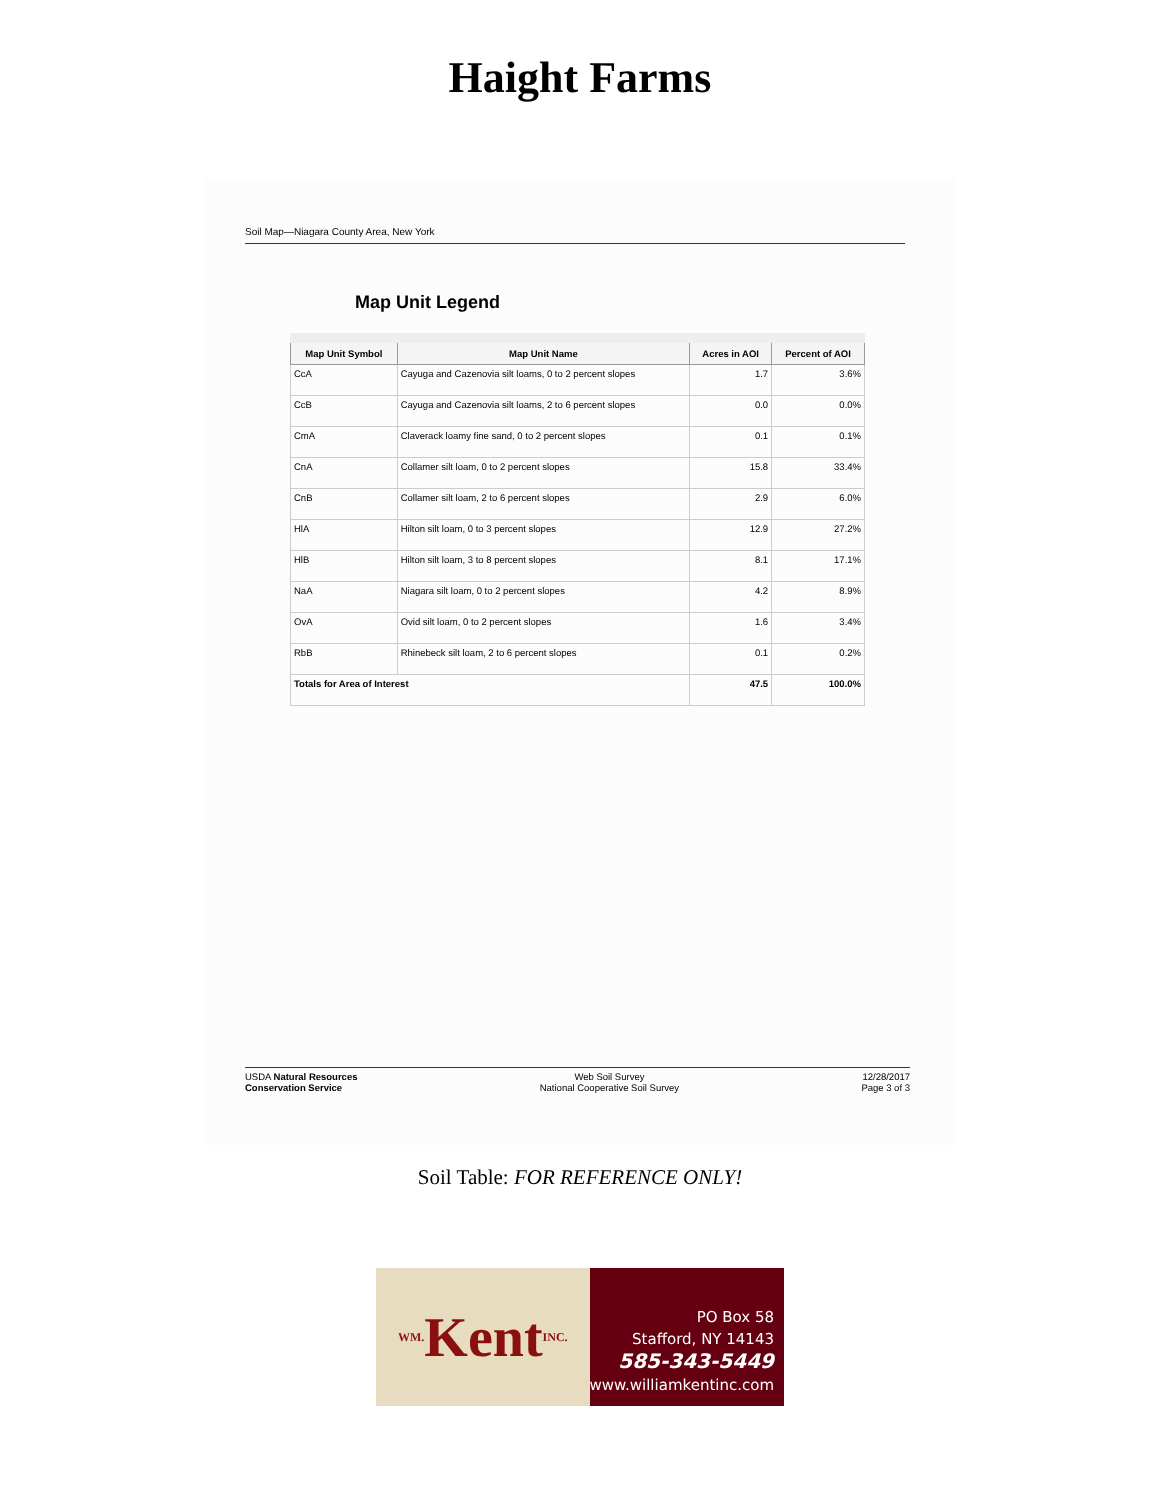Haight Farms
Soil Map—Niagara County Area, New York
Map Unit Legend
| Map Unit Symbol | Map Unit Name | Acres in AOI | Percent of AOI |
| --- | --- | --- | --- |
| CcA | Cayuga and Cazenovia silt loams, 0 to 2 percent slopes | 1.7 | 3.6% |
| CcB | Cayuga and Cazenovia silt loams, 2 to 6 percent slopes | 0.0 | 0.0% |
| CmA | Claverack loamy fine sand, 0 to 2 percent slopes | 0.1 | 0.1% |
| CnA | Collamer silt loam, 0 to 2 percent slopes | 15.8 | 33.4% |
| CnB | Collamer silt loam, 2 to 6 percent slopes | 2.9 | 6.0% |
| HlA | Hilton silt loam, 0 to 3 percent slopes | 12.9 | 27.2% |
| HlB | Hilton silt loam, 3 to 8 percent slopes | 8.1 | 17.1% |
| NaA | Niagara silt loam, 0 to 2 percent slopes | 4.2 | 8.9% |
| OvA | Ovid silt loam, 0 to 2 percent slopes | 1.6 | 3.4% |
| RbB | Rhinebeck silt loam, 2 to 6 percent slopes | 0.1 | 0.2% |
| Totals for Area of Interest | | 47.5 | 100.0% |
USDA Natural Resources
Conservation Service
Web Soil Survey
National Cooperative Soil Survey
12/28/2017
Page 3 of 3
Soil Table: FOR REFERENCE ONLY!
WM. Kent INC.
PO Box 58
Stafford, NY 14143
585-343-5449
www.williamkentinc.com